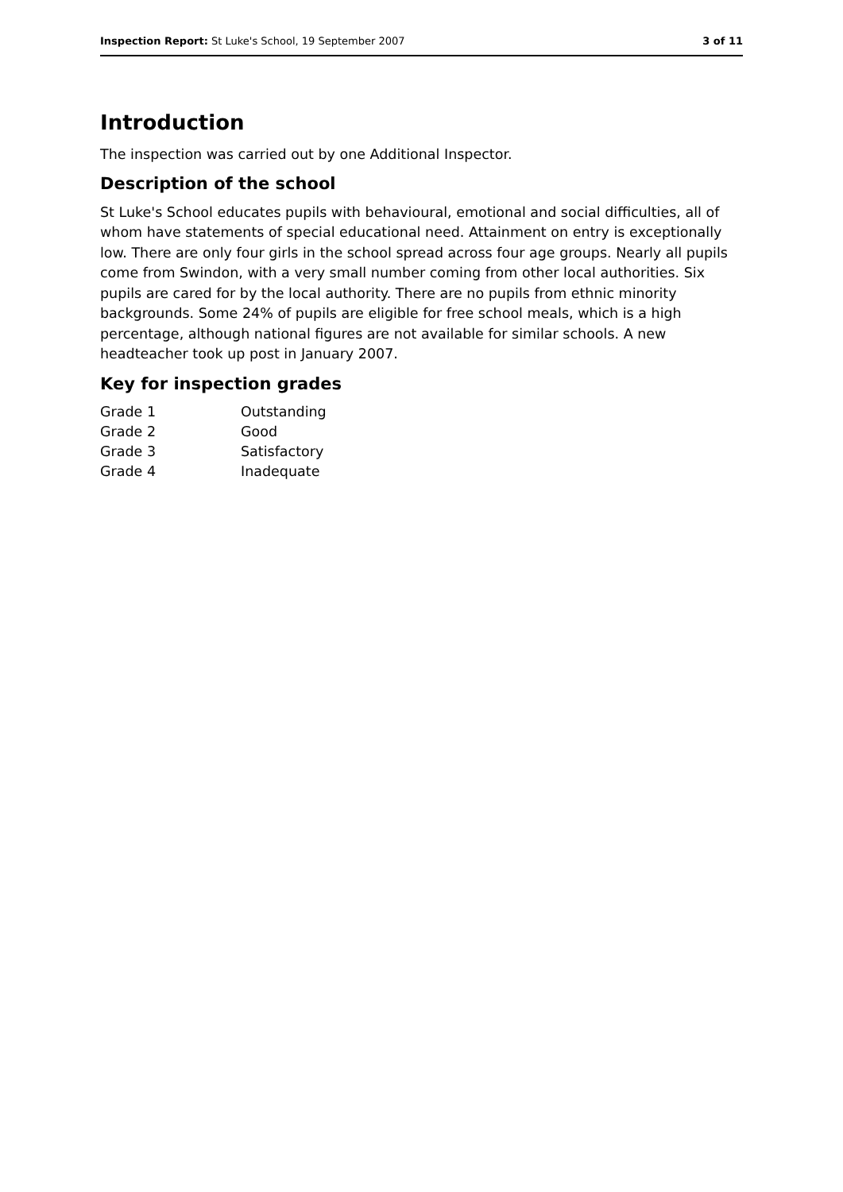Inspection Report: St Luke's School, 19 September 2007 3 of 11
Introduction
The inspection was carried out by one Additional Inspector.
Description of the school
St Luke's School educates pupils with behavioural, emotional and social difficulties, all of whom have statements of special educational need. Attainment on entry is exceptionally low. There are only four girls in the school spread across four age groups. Nearly all pupils come from Swindon, with a very small number coming from other local authorities. Six pupils are cared for by the local authority. There are no pupils from ethnic minority backgrounds. Some 24% of pupils are eligible for free school meals, which is a high percentage, although national figures are not available for similar schools. A new headteacher took up post in January 2007.
Key for inspection grades
| Grade 1 | Outstanding |
| Grade 2 | Good |
| Grade 3 | Satisfactory |
| Grade 4 | Inadequate |